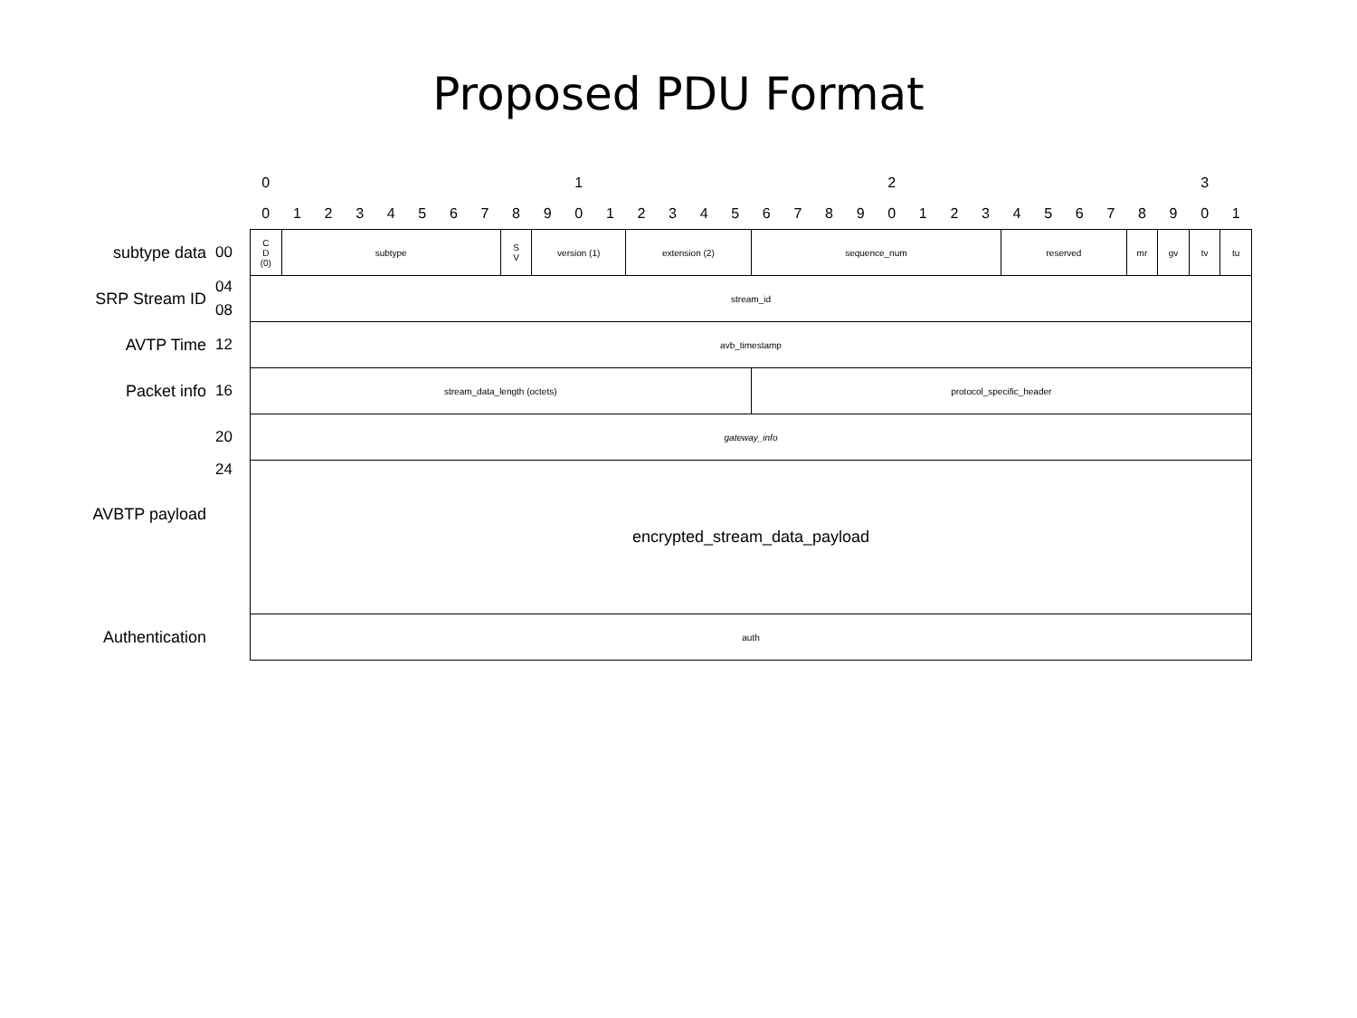Proposed PDU Format
| | | 0 | | | | | | | | | | 1 | | | | | | | | | | 2 | | | | | | | | | | 3 | |
| | | 0 | 1 | 2 | 3 | 4 | 5 | 6 | 7 | 8 | 9 | 0 | 1 | 2 | 3 | 4 | 5 | 6 | 7 | 8 | 9 | 0 | 1 | 2 | 3 | 4 | 5 | 6 | 7 | 8 | 9 | 0 | 1 |
| subtype data | 00 | C D (0) | subtype | | | | | | | S V | version (1) | | | extension (2) | | | | sequence_num | | | | | | | | reserved | | | | mr | gv | tv | tu |
| SRP Stream ID | 04 | stream_id | | | | | | | | | | | | | | | | | | | | | | | | | | | | | | | |
| | 08 | | | | | | | | | | | | | | | | | | | | | | | | | | | | | | | | |
| AVTP Time | 12 | avb_timestamp | | | | | | | | | | | | | | | | | | | | | | | | | | | | | | | |
| Packet info | 16 | stream_data_length (octets) | | | | | | | | | | | | | | | | protocol_specific_header | | | | | | | | | | | | | | | |
| AVBTP payload | 20 | gateway_info | | | | | | | | | | | | | | | | | | | | | | | | | | | | | | | |
| | 24 | encrypted_stream_data_payload | | | | | | | | | | | | | | | | | | | | | | | | | | | | | | | |
| Authentication | | auth | | | | | | | | | | | | | | | | | | | | | | | | | | | | | | | |